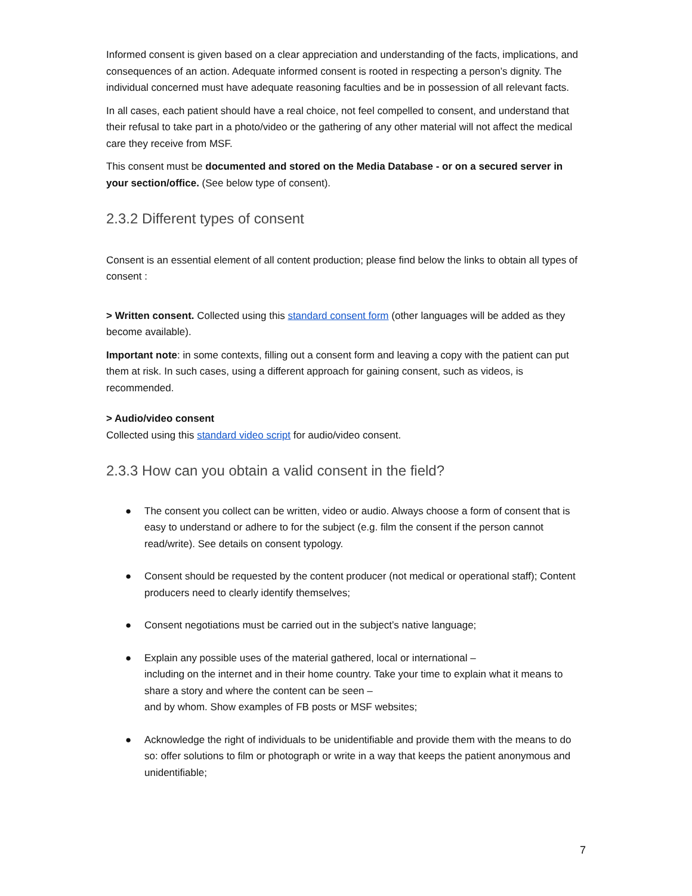Informed consent is given based on a clear appreciation and understanding of the facts, implications, and consequences of an action. Adequate informed consent is rooted in respecting a person’s dignity. The individual concerned must have adequate reasoning faculties and be in possession of all relevant facts.
In all cases, each patient should have a real choice, not feel compelled to consent, and understand that their refusal to take part in a photo/video or the gathering of any other material will not affect the medical care they receive from MSF.
This consent must be documented and stored on the Media Database - or on a secured server in your section/office. (See below type of consent).
2.3.2 Different types of consent
Consent is an essential element of all content production; please find below the links to obtain all types of consent :
> Written consent. Collected using this standard consent form (other languages will be added as they become available).
Important note: in some contexts, filling out a consent form and leaving a copy with the patient can put them at risk. In such cases, using a different approach for gaining consent, such as videos, is recommended.
> Audio/video consent
Collected using this standard video script for audio/video consent.
2.3.3 How can you obtain a valid consent in the field?
● The consent you collect can be written, video or audio. Always choose a form of consent that is easy to understand or adhere to for the subject (e.g. film the consent if the person cannot read/write). See details on consent typology.
● Consent should be requested by the content producer (not medical or operational staff); Content producers need to clearly identify themselves;
● Consent negotiations must be carried out in the subject’s native language;
● Explain any possible uses of the material gathered, local or international –
including on the internet and in their home country. Take your time to explain what it means to share a story and where the content can be seen –
and by whom. Show examples of FB posts or MSF websites;
● Acknowledge the right of individuals to be unidentifiable and provide them with the means to do so: offer solutions to film or photograph or write in a way that keeps the patient anonymous and unidentifiable;
7